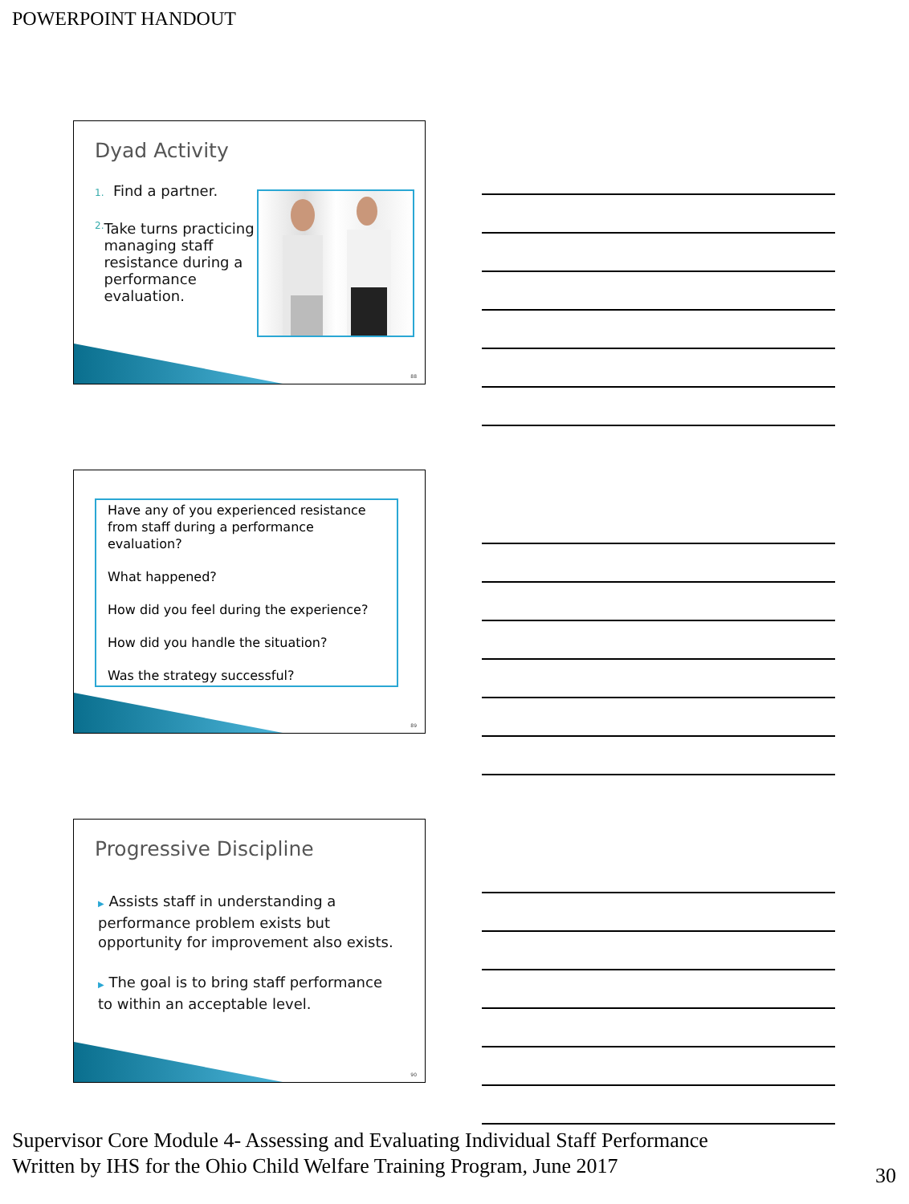POWERPOINT HANDOUT
Dyad Activity
1. Find a partner.
2. Take turns practicing managing staff resistance during a performance evaluation.
88
Have any of you experienced resistance from staff during a performance evaluation?
What happened?
How did you feel during the experience?
How did you handle the situation?
Was the strategy successful?
89
Progressive Discipline
▶ Assists staff in understanding a performance problem exists but opportunity for improvement also exists.
▶ The goal is to bring staff performance to within an acceptable level.
90
Supervisor Core Module 4- Assessing and Evaluating Individual Staff Performance
Written by IHS for the Ohio Child Welfare Training Program, June 2017
30